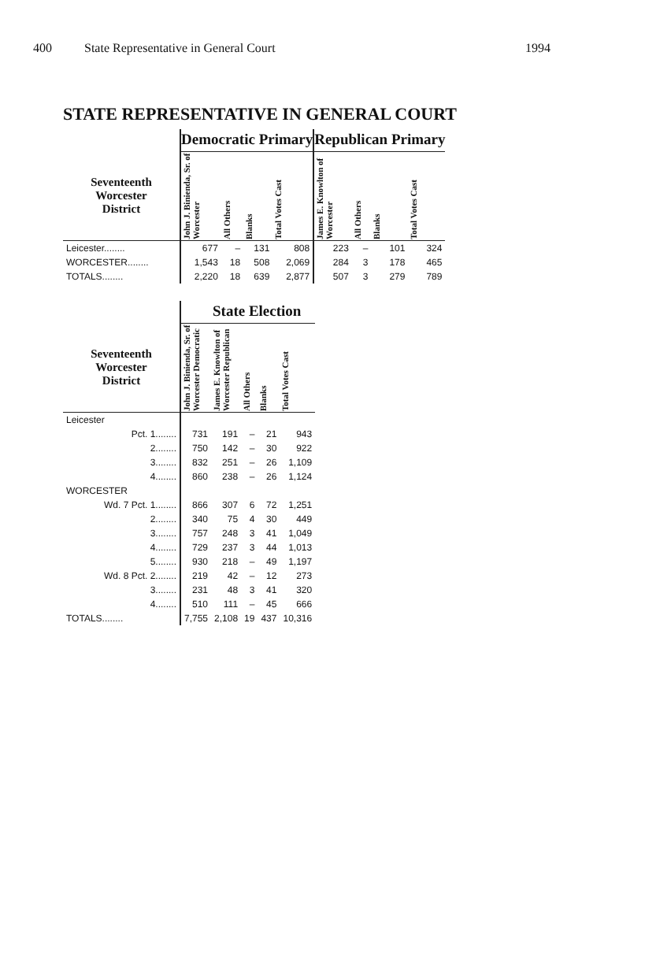400 State Representative in General Court 1994
STATE REPRESENTATIVE IN GENERAL COURT
| | Democratic Primary | | | | Republican Primary | | | |
| --- | --- | --- | --- | --- | --- | --- | --- | --- |
| Seventeenth Worcester District | John J. Binienda, Sr. of Worcester | All Others | Blanks | Total Votes Cast | James E. Knowlton of Worcester | All Others | Blanks | Total Votes Cast |
| Leicester........ | 677 | – | 131 | 808 | 223 | – | 101 | 324 |
| WORCESTER........ | 1,543 | 18 | 508 | 2,069 | 284 | 3 | 178 | 465 |
| TOTALS........ | 2,220 | 18 | 639 | 2,877 | 507 | 3 | 279 | 789 |
| | State Election | | | | |
| --- | --- | --- | --- | --- | --- |
| Seventeenth Worcester District | John J. Binienda, Sr. of Worcester Democratic | James E. Knowlton of Worcester Republican | All Others | Blanks | Total Votes Cast |
| Leicester | | | | | |
| Pct. 1........ | 731 | 191 | – | 21 | 943 |
| 2........ | 750 | 142 | – | 30 | 922 |
| 3........ | 832 | 251 | – | 26 | 1,109 |
| 4........ | 860 | 238 | – | 26 | 1,124 |
| WORCESTER | | | | | |
| Wd. 7 Pct. 1........ | 866 | 307 | 6 | 72 | 1,251 |
| 2........ | 340 | 75 | 4 | 30 | 449 |
| 3........ | 757 | 248 | 3 | 41 | 1,049 |
| 4........ | 729 | 237 | 3 | 44 | 1,013 |
| 5........ | 930 | 218 | – | 49 | 1,197 |
| Wd. 8 Pct. 2........ | 219 | 42 | – | 12 | 273 |
| 3........ | 231 | 48 | 3 | 41 | 320 |
| 4........ | 510 | 111 | – | 45 | 666 |
| TOTALS........ | 7,755 | 2,108 | 19 | 437 | 10,316 |